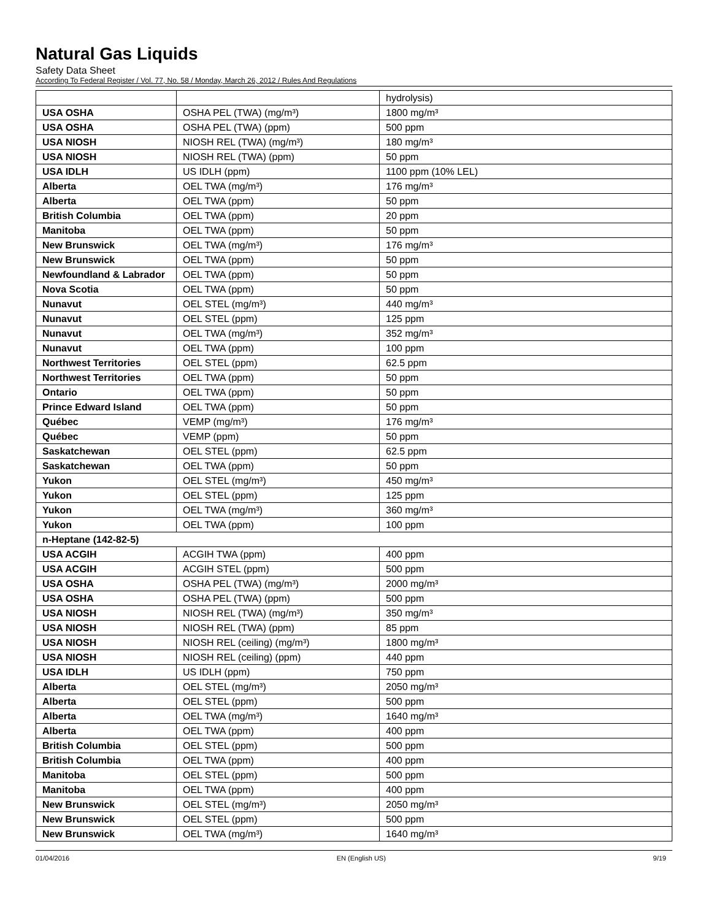Natural Gas Liquids
Safety Data Sheet
According To Federal Register / Vol. 77, No. 58 / Monday, March 26, 2012 / Rules And Regulations
| | | hydrolysis) |
| USA OSHA | OSHA PEL (TWA) (mg/m³) | 1800 mg/m³ |
| USA OSHA | OSHA PEL (TWA) (ppm) | 500 ppm |
| USA NIOSH | NIOSH REL (TWA) (mg/m³) | 180 mg/m³ |
| USA NIOSH | NIOSH REL (TWA) (ppm) | 50 ppm |
| USA IDLH | US IDLH (ppm) | 1100 ppm (10% LEL) |
| Alberta | OEL TWA (mg/m³) | 176 mg/m³ |
| Alberta | OEL TWA (ppm) | 50 ppm |
| British Columbia | OEL TWA (ppm) | 20 ppm |
| Manitoba | OEL TWA (ppm) | 50 ppm |
| New Brunswick | OEL TWA (mg/m³) | 176 mg/m³ |
| New Brunswick | OEL TWA (ppm) | 50 ppm |
| Newfoundland & Labrador | OEL TWA (ppm) | 50 ppm |
| Nova Scotia | OEL TWA (ppm) | 50 ppm |
| Nunavut | OEL STEL (mg/m³) | 440 mg/m³ |
| Nunavut | OEL STEL (ppm) | 125 ppm |
| Nunavut | OEL TWA (mg/m³) | 352 mg/m³ |
| Nunavut | OEL TWA (ppm) | 100 ppm |
| Northwest Territories | OEL STEL (ppm) | 62.5 ppm |
| Northwest Territories | OEL TWA (ppm) | 50 ppm |
| Ontario | OEL TWA (ppm) | 50 ppm |
| Prince Edward Island | OEL TWA (ppm) | 50 ppm |
| Québec | VEMP (mg/m³) | 176 mg/m³ |
| Québec | VEMP (ppm) | 50 ppm |
| Saskatchewan | OEL STEL (ppm) | 62.5 ppm |
| Saskatchewan | OEL TWA (ppm) | 50 ppm |
| Yukon | OEL STEL (mg/m³) | 450 mg/m³ |
| Yukon | OEL STEL (ppm) | 125 ppm |
| Yukon | OEL TWA (mg/m³) | 360 mg/m³ |
| Yukon | OEL TWA (ppm) | 100 ppm |
| n-Heptane (142-82-5) | | |
| USA ACGIH | ACGIH TWA (ppm) | 400 ppm |
| USA ACGIH | ACGIH STEL (ppm) | 500 ppm |
| USA OSHA | OSHA PEL (TWA) (mg/m³) | 2000 mg/m³ |
| USA OSHA | OSHA PEL (TWA) (ppm) | 500 ppm |
| USA NIOSH | NIOSH REL (TWA) (mg/m³) | 350 mg/m³ |
| USA NIOSH | NIOSH REL (TWA) (ppm) | 85 ppm |
| USA NIOSH | NIOSH REL (ceiling) (mg/m³) | 1800 mg/m³ |
| USA NIOSH | NIOSH REL (ceiling) (ppm) | 440 ppm |
| USA IDLH | US IDLH (ppm) | 750 ppm |
| Alberta | OEL STEL (mg/m³) | 2050 mg/m³ |
| Alberta | OEL STEL (ppm) | 500 ppm |
| Alberta | OEL TWA (mg/m³) | 1640 mg/m³ |
| Alberta | OEL TWA (ppm) | 400 ppm |
| British Columbia | OEL STEL (ppm) | 500 ppm |
| British Columbia | OEL TWA (ppm) | 400 ppm |
| Manitoba | OEL STEL (ppm) | 500 ppm |
| Manitoba | OEL TWA (ppm) | 400 ppm |
| New Brunswick | OEL STEL (mg/m³) | 2050 mg/m³ |
| New Brunswick | OEL STEL (ppm) | 500 ppm |
| New Brunswick | OEL TWA (mg/m³) | 1640 mg/m³ |
01/04/2016 EN (English US) 9/19